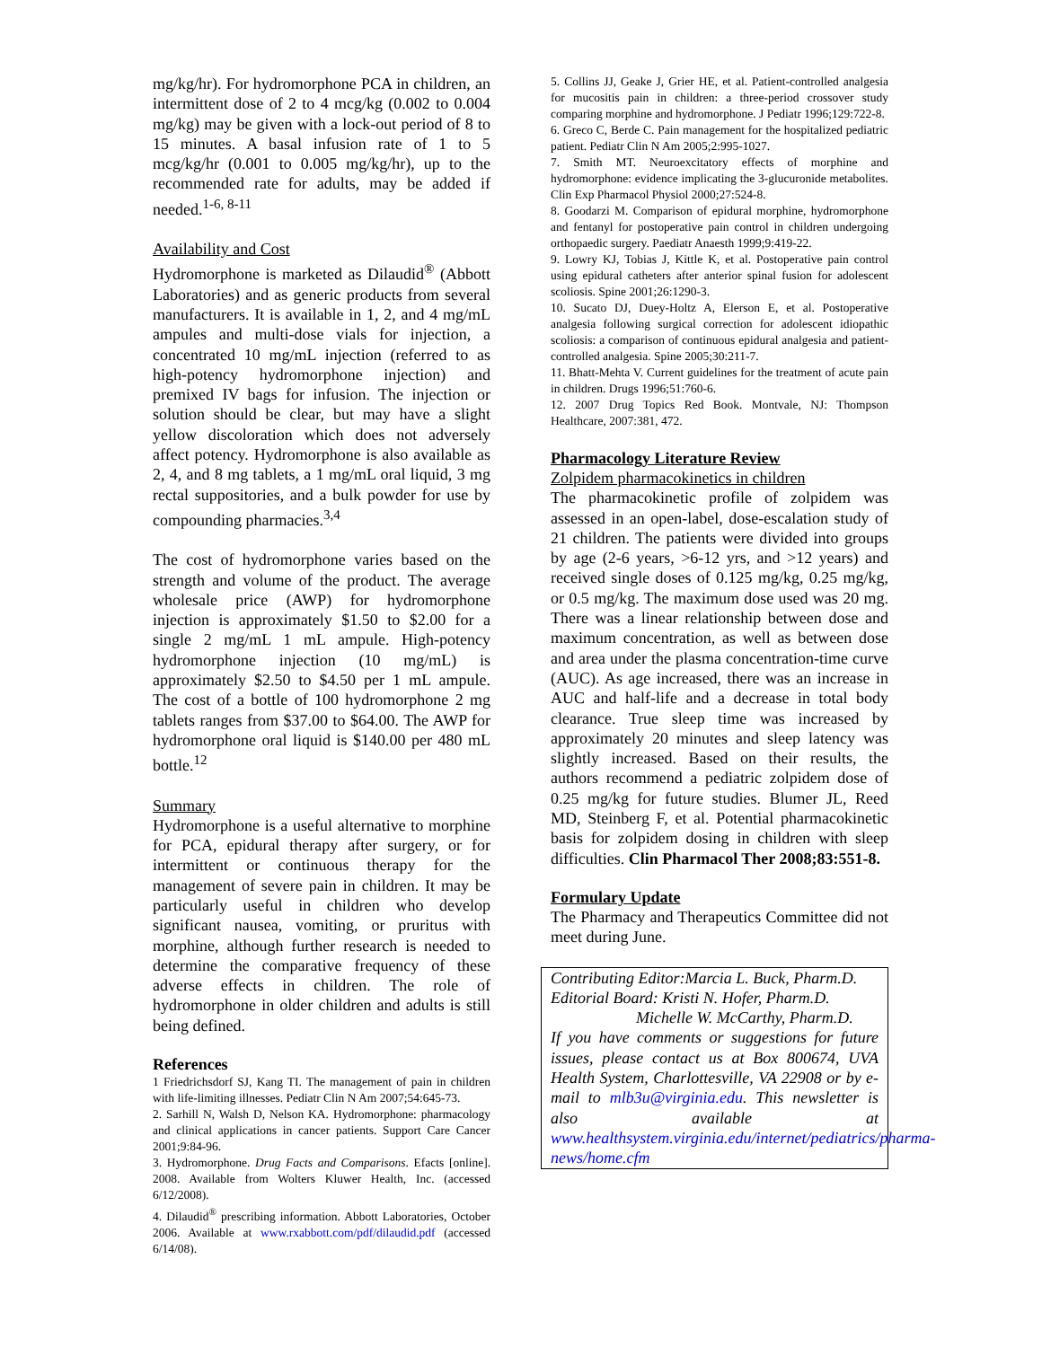mg/kg/hr). For hydromorphone PCA in children, an intermittent dose of 2 to 4 mcg/kg (0.002 to 0.004 mg/kg) may be given with a lock-out period of 8 to 15 minutes. A basal infusion rate of 1 to 5 mcg/kg/hr (0.001 to 0.005 mg/kg/hr), up to the recommended rate for adults, may be added if needed.<sup>1-6, 8-11</sup>
Availability and Cost
Hydromorphone is marketed as Dilaudid<sup>®</sup> (Abbott Laboratories) and as generic products from several manufacturers. It is available in 1, 2, and 4 mg/mL ampules and multi-dose vials for injection, a concentrated 10 mg/mL injection (referred to as high-potency hydromorphone injection) and premixed IV bags for infusion. The injection or solution should be clear, but may have a slight yellow discoloration which does not adversely affect potency. Hydromorphone is also available as 2, 4, and 8 mg tablets, a 1 mg/mL oral liquid, 3 mg rectal suppositories, and a bulk powder for use by compounding pharmacies.<sup>3,4</sup>
The cost of hydromorphone varies based on the strength and volume of the product. The average wholesale price (AWP) for hydromorphone injection is approximately $1.50 to $2.00 for a single 2 mg/mL 1 mL ampule. High-potency hydromorphone injection (10 mg/mL) is approximately $2.50 to $4.50 per 1 mL ampule. The cost of a bottle of 100 hydromorphone 2 mg tablets ranges from $37.00 to $64.00. The AWP for hydromorphone oral liquid is $140.00 per 480 mL bottle.<sup>12</sup>
Summary
Hydromorphone is a useful alternative to morphine for PCA, epidural therapy after surgery, or for intermittent or continuous therapy for the management of severe pain in children. It may be particularly useful in children who develop significant nausea, vomiting, or pruritus with morphine, although further research is needed to determine the comparative frequency of these adverse effects in children. The role of hydromorphone in older children and adults is still being defined.
References
1 Friedrichsdorf SJ, Kang TI. The management of pain in children with life-limiting illnesses. Pediatr Clin N Am 2007;54:645-73.
2. Sarhill N, Walsh D, Nelson KA. Hydromorphone: pharmacology and clinical applications in cancer patients. Support Care Cancer 2001;9:84-96.
3. Hydromorphone. Drug Facts and Comparisons. Efacts [online]. 2008. Available from Wolters Kluwer Health, Inc. (accessed 6/12/2008).
4. Dilaudid<sup>®</sup> prescribing information. Abbott Laboratories, October 2006. Available at www.rxabbott.com/pdf/dilaudid.pdf (accessed 6/14/08).
5. Collins JJ, Geake J, Grier HE, et al. Patient-controlled analgesia for mucositis pain in children: a three-period crossover study comparing morphine and hydromorphone. J Pediatr 1996;129:722-8.
6. Greco C, Berde C. Pain management for the hospitalized pediatric patient. Pediatr Clin N Am 2005;2:995-1027.
7. Smith MT. Neuroexcitatory effects of morphine and hydromorphone: evidence implicating the 3-glucuronide metabolites. Clin Exp Pharmacol Physiol 2000;27:524-8.
8. Goodarzi M. Comparison of epidural morphine, hydromorphone and fentanyl for postoperative pain control in children undergoing orthopaedic surgery. Paediatr Anaesth 1999;9:419-22.
9. Lowry KJ, Tobias J, Kittle K, et al. Postoperative pain control using epidural catheters after anterior spinal fusion for adolescent scoliosis. Spine 2001;26:1290-3.
10. Sucato DJ, Duey-Holtz A, Elerson E, et al. Postoperative analgesia following surgical correction for adolescent idiopathic scoliosis: a comparison of continuous epidural analgesia and patient-controlled analgesia. Spine 2005;30:211-7.
11. Bhatt-Mehta V. Current guidelines for the treatment of acute pain in children. Drugs 1996;51:760-6.
12. 2007 Drug Topics Red Book. Montvale, NJ: Thompson Healthcare, 2007:381, 472.
Pharmacology Literature Review
Zolpidem pharmacokinetics in children
The pharmacokinetic profile of zolpidem was assessed in an open-label, dose-escalation study of 21 children. The patients were divided into groups by age (2-6 years, >6-12 yrs, and >12 years) and received single doses of 0.125 mg/kg, 0.25 mg/kg, or 0.5 mg/kg. The maximum dose used was 20 mg. There was a linear relationship between dose and maximum concentration, as well as between dose and area under the plasma concentration-time curve (AUC). As age increased, there was an increase in AUC and half-life and a decrease in total body clearance. True sleep time was increased by approximately 20 minutes and sleep latency was slightly increased. Based on their results, the authors recommend a pediatric zolpidem dose of 0.25 mg/kg for future studies. Blumer JL, Reed MD, Steinberg F, et al. Potential pharmacokinetic basis for zolpidem dosing in children with sleep difficulties. Clin Pharmacol Ther 2008;83:551-8.
Formulary Update
The Pharmacy and Therapeutics Committee did not meet during June.
Contributing Editor:Marcia L. Buck, Pharm.D.
Editorial Board: Kristi N. Hofer, Pharm.D.
Michelle W. McCarthy, Pharm.D.
If you have comments or suggestions for future issues, please contact us at Box 800674, UVA Health System, Charlottesville, VA 22908 or by e-mail to mlb3u@virginia.edu. This newsletter is also available at www.healthsystem.virginia.edu/internet/pediatrics/pharma-news/home.cfm